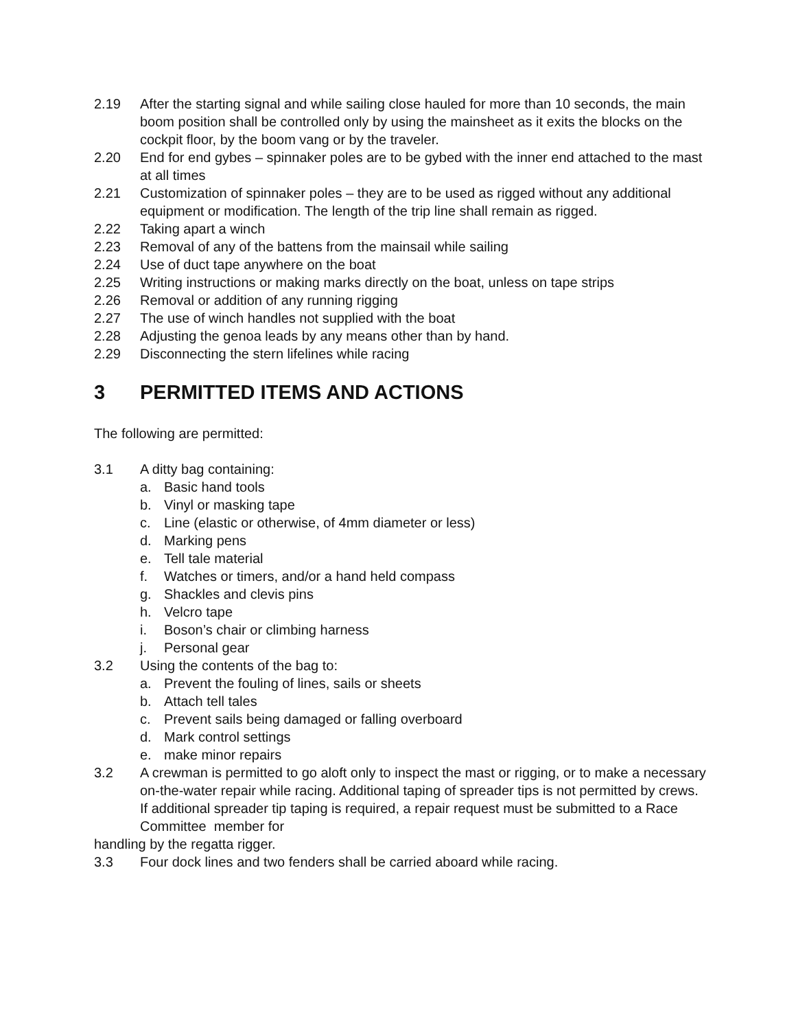2.19 After the starting signal and while sailing close hauled for more than 10 seconds, the main boom position shall be controlled only by using the mainsheet as it exits the blocks on the cockpit floor, by the boom vang or by the traveler.
2.20 End for end gybes – spinnaker poles are to be gybed with the inner end attached to the mast at all times
2.21 Customization of spinnaker poles – they are to be used as rigged without any additional equipment or modification. The length of the trip line shall remain as rigged.
2.22 Taking apart a winch
2.23 Removal of any of the battens from the mainsail while sailing
2.24 Use of duct tape anywhere on the boat
2.25 Writing instructions or making marks directly on the boat, unless on tape strips
2.26 Removal or addition of any running rigging
2.27 The use of winch handles not supplied with the boat
2.28 Adjusting the genoa leads by any means other than by hand.
2.29 Disconnecting the stern lifelines while racing
3 PERMITTED ITEMS AND ACTIONS
The following are permitted:
3.1 A ditty bag containing:
a. Basic hand tools
b. Vinyl or masking tape
c. Line (elastic or otherwise, of 4mm diameter or less)
d. Marking pens
e. Tell tale material
f. Watches or timers, and/or a hand held compass
g. Shackles and clevis pins
h. Velcro tape
i. Boson’s chair or climbing harness
j. Personal gear
3.2 Using the contents of the bag to:
a. Prevent the fouling of lines, sails or sheets
b. Attach tell tales
c. Prevent sails being damaged or falling overboard
d. Mark control settings
e. make minor repairs
3.2 A crewman is permitted to go aloft only to inspect the mast or rigging, or to make a necessary on-the-water repair while racing. Additional taping of spreader tips is not permitted by crews. If additional spreader tip taping is required, a repair request must be submitted to a Race Committee member for
handling by the regatta rigger.
3.3 Four dock lines and two fenders shall be carried aboard while racing.